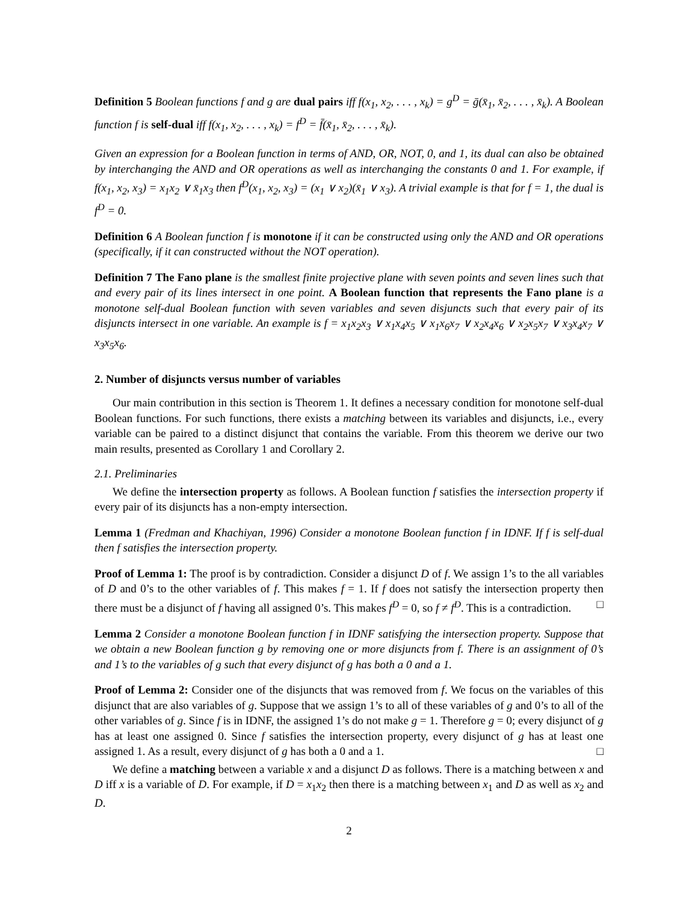Definition 5 Boolean functions f and g are dual pairs iff f(x<sub>1</sub>, x<sub>2</sub>, . . . , x<sub>k</sub>) = g<sup>D</sup> = ḡ(x̄<sub>1</sub>, x̄<sub>2</sub>, . . . , x̄<sub>k</sub>). A Boolean function f is self-dual iff f(x<sub>1</sub>, x<sub>2</sub>, . . . , x<sub>k</sub>) = f<sup>D</sup> = f̄(x̄<sub>1</sub>, x̄<sub>2</sub>, . . . , x̄<sub>k</sub>).
Given an expression for a Boolean function in terms of AND, OR, NOT, 0, and 1, its dual can also be obtained by interchanging the AND and OR operations as well as interchanging the constants 0 and 1. For example, if f(x<sub>1</sub>, x<sub>2</sub>, x<sub>3</sub>) = x<sub>1</sub>x<sub>2</sub> ∨ x̄<sub>1</sub>x<sub>3</sub> then f<sup>D</sup>(x<sub>1</sub>, x<sub>2</sub>, x<sub>3</sub>) = (x<sub>1</sub> ∨ x<sub>2</sub>)(x̄<sub>1</sub> ∨ x<sub>3</sub>). A trivial example is that for f = 1, the dual is f<sup>D</sup> = 0.
Definition 6 A Boolean function f is monotone if it can be constructed using only the AND and OR operations (specifically, if it can constructed without the NOT operation).
Definition 7 The Fano plane is the smallest finite projective plane with seven points and seven lines such that and every pair of its lines intersect in one point. A Boolean function that represents the Fano plane is a monotone self-dual Boolean function with seven variables and seven disjuncts such that every pair of its disjuncts intersect in one variable. An example is f = x<sub>1</sub>x<sub>2</sub>x<sub>3</sub> ∨ x<sub>1</sub>x<sub>4</sub>x<sub>5</sub> ∨ x<sub>1</sub>x<sub>6</sub>x<sub>7</sub> ∨ x<sub>2</sub>x<sub>4</sub>x<sub>6</sub> ∨ x<sub>2</sub>x<sub>5</sub>x<sub>7</sub> ∨ x<sub>3</sub>x<sub>4</sub>x<sub>7</sub> ∨ x<sub>3</sub>x<sub>5</sub>x<sub>6</sub>.
2. Number of disjuncts versus number of variables
Our main contribution in this section is Theorem 1. It defines a necessary condition for monotone self-dual Boolean functions. For such functions, there exists a matching between its variables and disjuncts, i.e., every variable can be paired to a distinct disjunct that contains the variable. From this theorem we derive our two main results, presented as Corollary 1 and Corollary 2.
2.1. Preliminaries
We define the intersection property as follows. A Boolean function f satisfies the intersection property if every pair of its disjuncts has a non-empty intersection.
Lemma 1 (Fredman and Khachiyan, 1996) Consider a monotone Boolean function f in IDNF. If f is self-dual then f satisfies the intersection property.
Proof of Lemma 1: The proof is by contradiction. Consider a disjunct D of f. We assign 1’s to the all variables of D and 0’s to the other variables of f. This makes f = 1. If f does not satisfy the intersection property then there must be a disjunct of f having all assigned 0’s. This makes f<sup>D</sup> = 0, so f ≠ f<sup>D</sup>. This is a contradiction. □
Lemma 2 Consider a monotone Boolean function f in IDNF satisfying the intersection property. Suppose that we obtain a new Boolean function g by removing one or more disjuncts from f. There is an assignment of 0’s and 1’s to the variables of g such that every disjunct of g has both a 0 and a 1.
Proof of Lemma 2: Consider one of the disjuncts that was removed from f. We focus on the variables of this disjunct that are also variables of g. Suppose that we assign 1’s to all of these variables of g and 0’s to all of the other variables of g. Since f is in IDNF, the assigned 1’s do not make g = 1. Therefore g = 0; every disjunct of g has at least one assigned 0. Since f satisfies the intersection property, every disjunct of g has at least one assigned 1. As a result, every disjunct of g has both a 0 and a 1. □
We define a matching between a variable x and a disjunct D as follows. There is a matching between x and D iff x is a variable of D. For example, if D = x<sub>1</sub>x<sub>2</sub> then there is a matching between x<sub>1</sub> and D as well as x<sub>2</sub> and D.
2